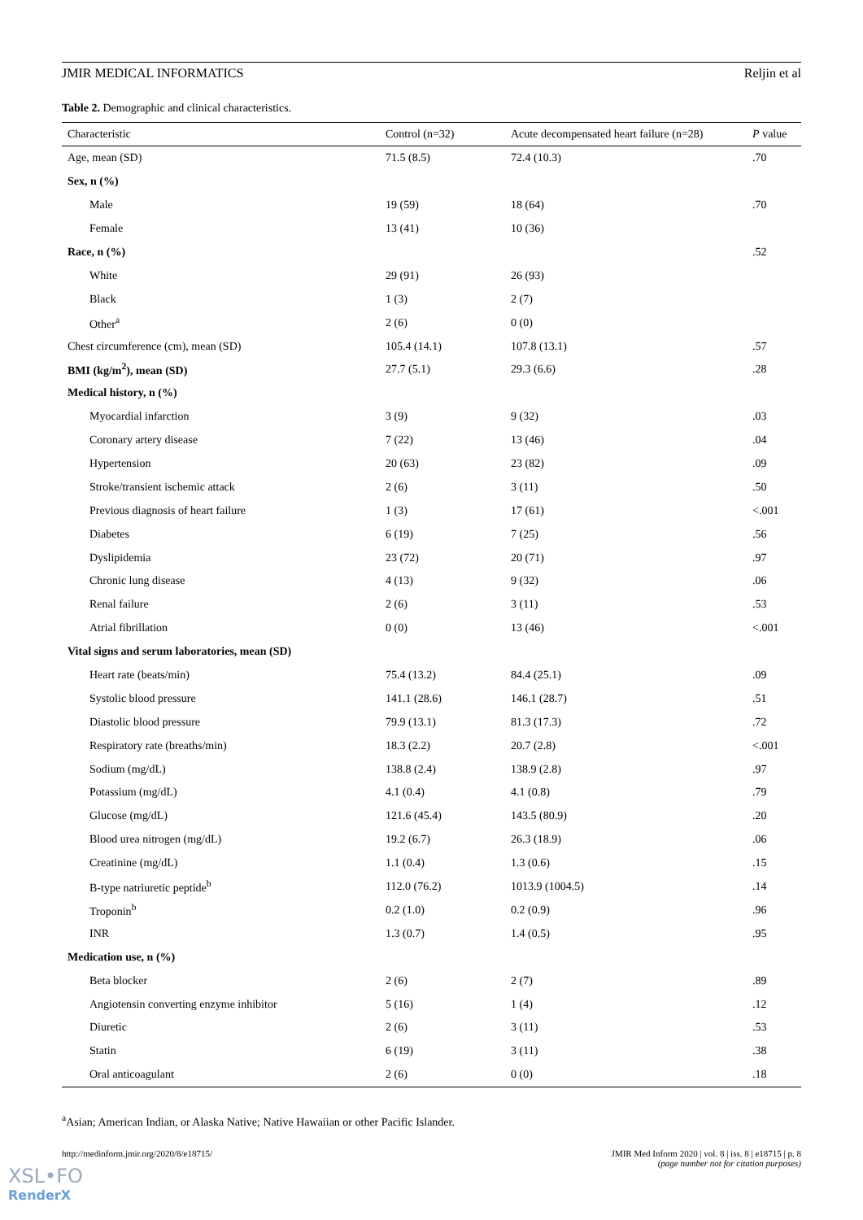JMIR MEDICAL INFORMATICS Reljin et al
Table 2. Demographic and clinical characteristics.
| Characteristic | Control (n=32) | Acute decompensated heart failure (n=28) | P value |
| --- | --- | --- | --- |
| Age, mean (SD) | 71.5 (8.5) | 72.4 (10.3) | .70 |
| Sex, n (%) | | | |
| Male | 19 (59) | 18 (64) | .70 |
| Female | 13 (41) | 10 (36) | |
| Race, n (%) | | | .52 |
| White | 29 (91) | 26 (93) | |
| Black | 1 (3) | 2 (7) | |
| Other<sup>a</sup> | 2 (6) | 0 (0) | |
| Chest circumference (cm), mean (SD) | 105.4 (14.1) | 107.8 (13.1) | .57 |
| BMI (kg/m<sup>2</sup>), mean (SD) | 27.7 (5.1) | 29.3 (6.6) | .28 |
| Medical history, n (%) | | | |
| Myocardial infarction | 3 (9) | 9 (32) | .03 |
| Coronary artery disease | 7 (22) | 13 (46) | .04 |
| Hypertension | 20 (63) | 23 (82) | .09 |
| Stroke/transient ischemic attack | 2 (6) | 3 (11) | .50 |
| Previous diagnosis of heart failure | 1 (3) | 17 (61) | <.001 |
| Diabetes | 6 (19) | 7 (25) | .56 |
| Dyslipidemia | 23 (72) | 20 (71) | .97 |
| Chronic lung disease | 4 (13) | 9 (32) | .06 |
| Renal failure | 2 (6) | 3 (11) | .53 |
| Atrial fibrillation | 0 (0) | 13 (46) | <.001 |
| Vital signs and serum laboratories, mean (SD) | | | |
| Heart rate (beats/min) | 75.4 (13.2) | 84.4 (25.1) | .09 |
| Systolic blood pressure | 141.1 (28.6) | 146.1 (28.7) | .51 |
| Diastolic blood pressure | 79.9 (13.1) | 81.3 (17.3) | .72 |
| Respiratory rate (breaths/min) | 18.3 (2.2) | 20.7 (2.8) | <.001 |
| Sodium (mg/dL) | 138.8 (2.4) | 138.9 (2.8) | .97 |
| Potassium (mg/dL) | 4.1 (0.4) | 4.1 (0.8) | .79 |
| Glucose (mg/dL) | 121.6 (45.4) | 143.5 (80.9) | .20 |
| Blood urea nitrogen (mg/dL) | 19.2 (6.7) | 26.3 (18.9) | .06 |
| Creatinine (mg/dL) | 1.1 (0.4) | 1.3 (0.6) | .15 |
| B-type natriuretic peptide<sup>b</sup> | 112.0 (76.2) | 1013.9 (1004.5) | .14 |
| Troponin<sup>b</sup> | 0.2 (1.0) | 0.2 (0.9) | .96 |
| INR | 1.3 (0.7) | 1.4 (0.5) | .95 |
| Medication use, n (%) | | | |
| Beta blocker | 2 (6) | 2 (7) | .89 |
| Angiotensin converting enzyme inhibitor | 5 (16) | 1 (4) | .12 |
| Diuretic | 2 (6) | 3 (11) | .53 |
| Statin | 6 (19) | 3 (11) | .38 |
| Oral anticoagulant | 2 (6) | 0 (0) | .18 |
<sup>a</sup> Asian; American Indian, or Alaska Native; Native Hawaiian or other Pacific Islander.
http://medinform.jmir.org/2020/8/e18715/ JMIR Med Inform 2020 | vol. 8 | iss. 8 | e18715 | p. 8
(page number not for citation purposes)
XSL•FO
RenderX